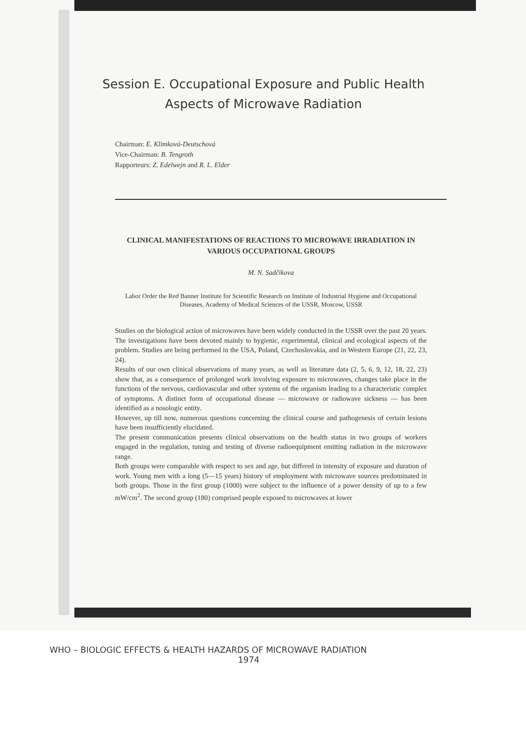Session E. Occupational Exposure and Public Health Aspects of Microwave Radiation
Chairman: E. Klimková-Deutschová
Vice-Chairman: B. Tengroth
Rapporteurs: Z. Edelwejn and R. L. Elder
CLINICAL MANIFESTATIONS OF REACTIONS TO MICROWAVE IRRADIATION IN VARIOUS OCCUPATIONAL GROUPS
M. N. Sadčikova
Labor Order the Red Banner Institute for Scientific Research on Institute of Industrial Hygiene and Occupational Diseases, Academy of Medical Sciences of the USSR, Moscow, USSR
Studies on the biological action of microwaves have been widely conducted in the USSR over the past 20 years. The investigations have been devoted mainly to hygienic, experimental, clinical and ecological aspects of the problem. Studies are being performed in the USA, Poland, Czechoslovakia, and in Western Europe (21, 22, 23, 24).
Results of our own clinical observations of many years, as well as literature data (2, 5, 6, 9, 12, 18, 22, 23) show that, as a consequence of prolonged work involving exposure to microwaves, changes take place in the functions of the nervous, cardiovascular and other systems of the organism leading to a characteristic complex of symptoms. A distinct form of occupational disease — microwave or radiowave sickness — has been identified as a nosologic entity.
However, up till now, numerous questions concerning the clinical course and pathogenesis of certain lesions have been insufficiently elucidated.
The present communication presents clinical observations on the health status in two groups of workers engaged in the regulation, tuning and testing of diverse radioequipment emitting radiation in the microwave range.
Both groups were comparable with respect to sex and age, but differed in intensity of exposure and duration of work. Young men with a long (5—15 years) history of employment with microwave sources predominated in both groups. Those in the first group (1000) were subject to the influence of a power density of up to a few mW/cm<sup>2</sup>. The second group (180) comprised people exposed to microwaves at lower
WHO – BIOLOGIC EFFECTS & HEALTH HAZARDS OF MICROWAVE RADIATION
1974